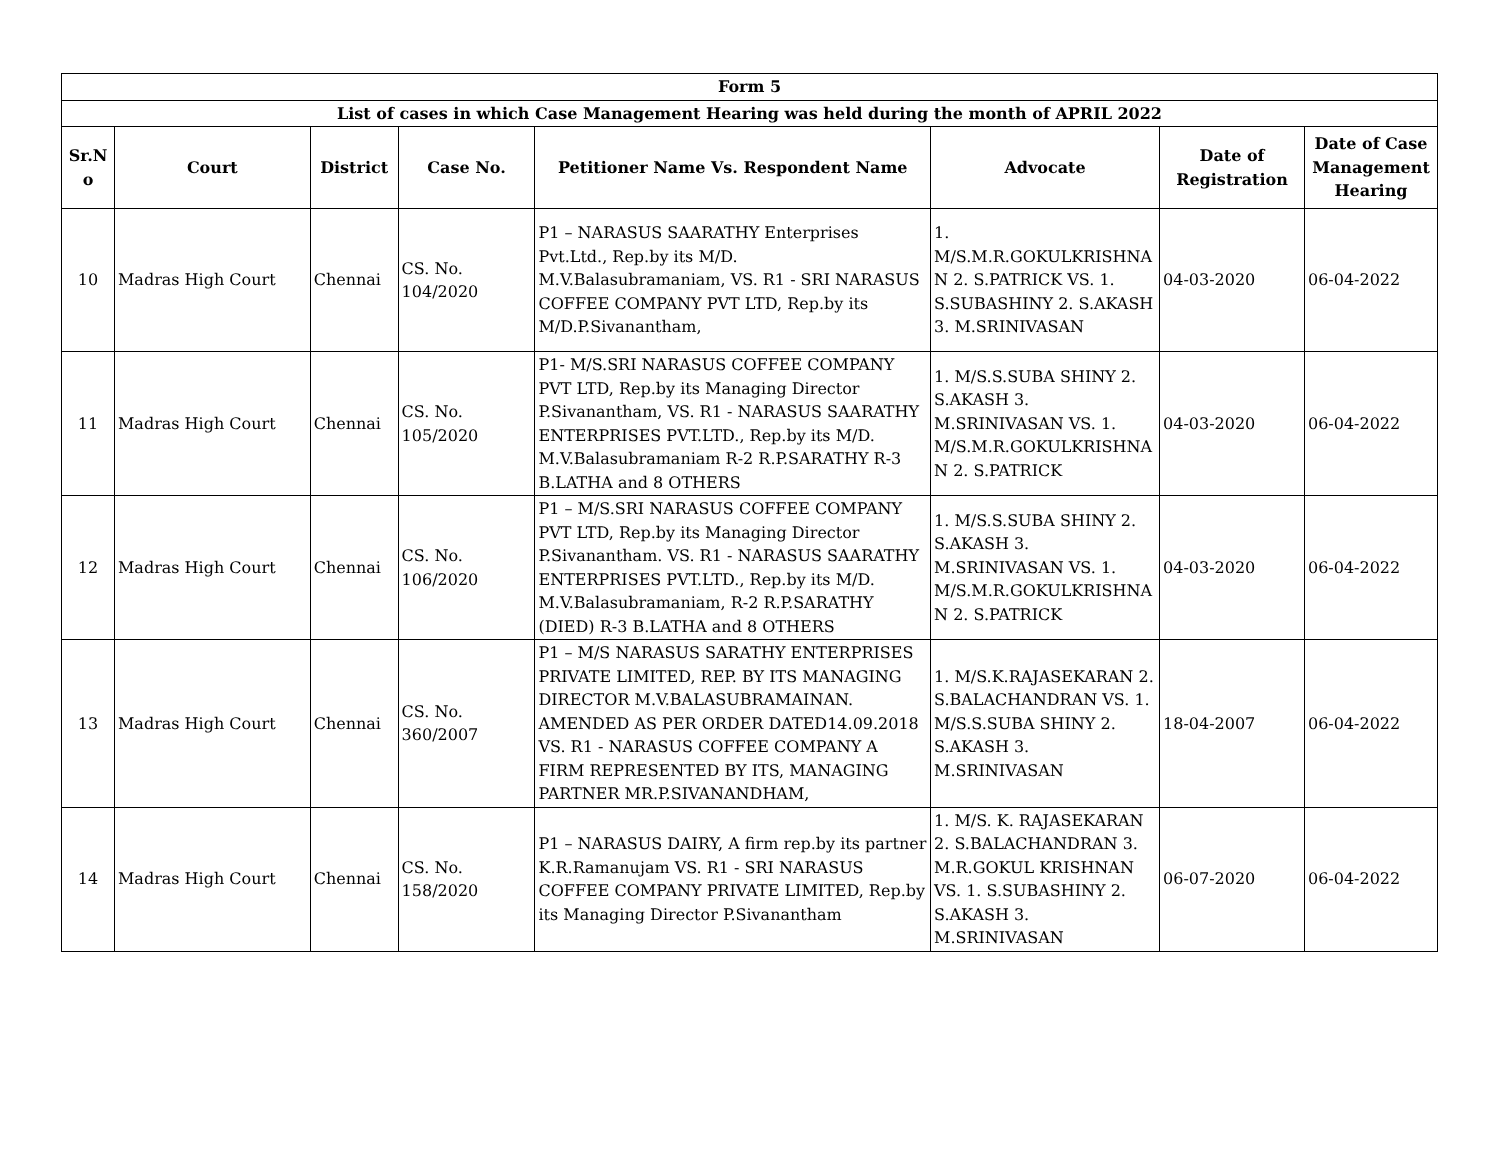| Form 5 | | | | | | | |
| --- | --- | --- | --- | --- | --- | --- | --- |
| List of cases in which Case Management Hearing was held during the month of APRIL 2022 | | | | | | | |
| Sr.N o | Court | District | Case No. | Petitioner Name Vs. Respondent Name | Advocate | Date of Registration | Date of Case Management Hearing |
| 10 | Madras High Court | Chennai | CS. No. 104/2020 | P1 – NARASUS SAARATHY Enterprises Pvt.Ltd., Rep.by its M/D. M.V.Balasubramaniam, VS. R1 - SRI NARASUS COFFEE COMPANY PVT LTD, Rep.by its M/D.P.Sivanantham, | 1. M/S.M.R.GOKULKRISHNA N 2. S.PATRICK VS. 1. S.SUBASHINY 2. S.AKASH 3. M.SRINIVASAN | 04-03-2020 | 06-04-2022 |
| 11 | Madras High Court | Chennai | CS. No. 105/2020 | P1- M/S.SRI NARASUS COFFEE COMPANY PVT LTD, Rep.by its Managing Director P.Sivanantham, VS. R1 - NARASUS SAARATHY ENTERPRISES PVT.LTD., Rep.by its M/D. M.V.Balasubramaniam R-2 R.P.SARATHY R-3 B.LATHA and 8 OTHERS | 1. M/S.S.SUBA SHINY 2. S.AKASH 3. M.SRINIVASAN VS. 1. M/S.M.R.GOKULKRISHNA N 2. S.PATRICK | 04-03-2020 | 06-04-2022 |
| 12 | Madras High Court | Chennai | CS. No. 106/2020 | P1 – M/S.SRI NARASUS COFFEE COMPANY PVT LTD, Rep.by its Managing Director P.Sivanantham. VS. R1 - NARASUS SAARATHY ENTERPRISES PVT.LTD., Rep.by its M/D. M.V.Balasubramaniam, R-2 R.P.SARATHY (DIED) R-3 B.LATHA and 8 OTHERS | 1. M/S.S.SUBA SHINY 2. S.AKASH 3. M.SRINIVASAN VS. 1. M/S.M.R.GOKULKRISHNA N 2. S.PATRICK | 04-03-2020 | 06-04-2022 |
| 13 | Madras High Court | Chennai | CS. No. 360/2007 | P1 – M/S NARASUS SARATHY ENTERPRISES PRIVATE LIMITED, REP. BY ITS MANAGING DIRECTOR M.V.BALASUBRAMAINAN. AMENDED AS PER ORDER DATED14.09.2018 VS. R1 - NARASUS COFFEE COMPANY A FIRM REPRESENTED BY ITS, MANAGING PARTNER MR.P.SIVANANDHAM, | 1. M/S.K.RAJASEKARAN 2. S.BALACHANDRAN VS. 1. M/S.S.SUBA SHINY 2. S.AKASH 3. M.SRINIVASAN | 18-04-2007 | 06-04-2022 |
| 14 | Madras High Court | Chennai | CS. No. 158/2020 | P1 – NARASUS DAIRY, A firm rep.by its partner K.R.Ramanujam VS. R1 - SRI NARASUS COFFEE COMPANY PRIVATE LIMITED, Rep.by its Managing Director P.Sivanantham | 1. M/S. K. RAJASEKARAN 2. S.BALACHANDRAN 3. M.R.GOKUL KRISHNAN VS. 1. S.SUBASHINY 2. S.AKASH 3. M.SRINIVASAN | 06-07-2020 | 06-04-2022 |